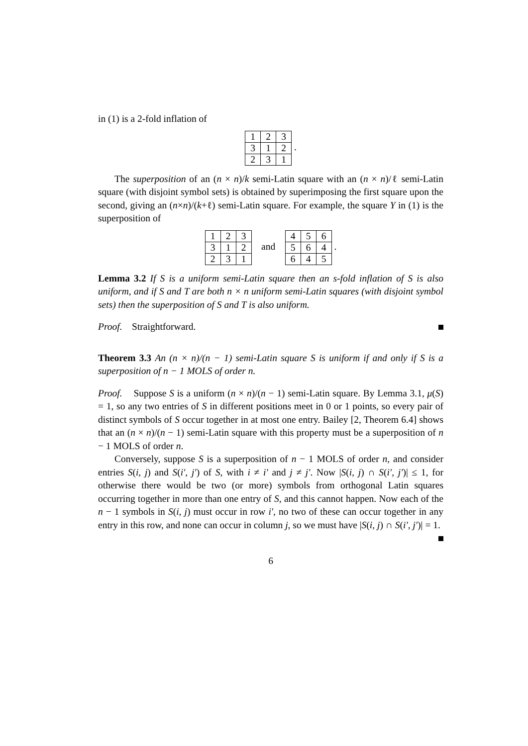in (1) is a 2-fold inflation of
| 1 | 2 | 3 |
| 3 | 1 | 2 |
| 2 | 3 | 1 |
.
The superposition of an (n × n)/k semi-Latin square with an (n × n)/ℓ semi-Latin square (with disjoint symbol sets) is obtained by superimposing the first square upon the second, giving an (n×n)/(k+ℓ) semi-Latin square. For example, the square Y in (1) is the superposition of
| 1 | 2 | 3 |
| 3 | 1 | 2 |
| 2 | 3 | 1 |
and
| 4 | 5 | 6 |
| 5 | 6 | 4 |
| 6 | 4 | 5 |
.
Lemma 3.2 If S is a uniform semi-Latin square then an s-fold inflation of S is also uniform, and if S and T are both n × n uniform semi-Latin squares (with disjoint symbol sets) then the superposition of S and T is also uniform.
Proof. Straightforward.
Theorem 3.3 An (n × n)/(n − 1) semi-Latin square S is uniform if and only if S is a superposition of n − 1 MOLS of order n.
Proof. Suppose S is a uniform (n × n)/(n − 1) semi-Latin square. By Lemma 3.1, μ(S) = 1, so any two entries of S in different positions meet in 0 or 1 points, so every pair of distinct symbols of S occur together in at most one entry. Bailey [2, Theorem 6.4] shows that an (n × n)/(n − 1) semi-Latin square with this property must be a superposition of n − 1 MOLS of order n.
Conversely, suppose S is a superposition of n − 1 MOLS of order n, and consider entries S(i, j) and S(i′, j′) of S, with i ≠ i′ and j ≠ j′. Now |S(i, j) ∩ S(i′, j′)| ≤ 1, for otherwise there would be two (or more) symbols from orthogonal Latin squares occurring together in more than one entry of S, and this cannot happen. Now each of the n − 1 symbols in S(i, j) must occur in row i′, no two of these can occur together in any entry in this row, and none can occur in column j, so we must have |S(i, j) ∩ S(i′, j′)| = 1.
6